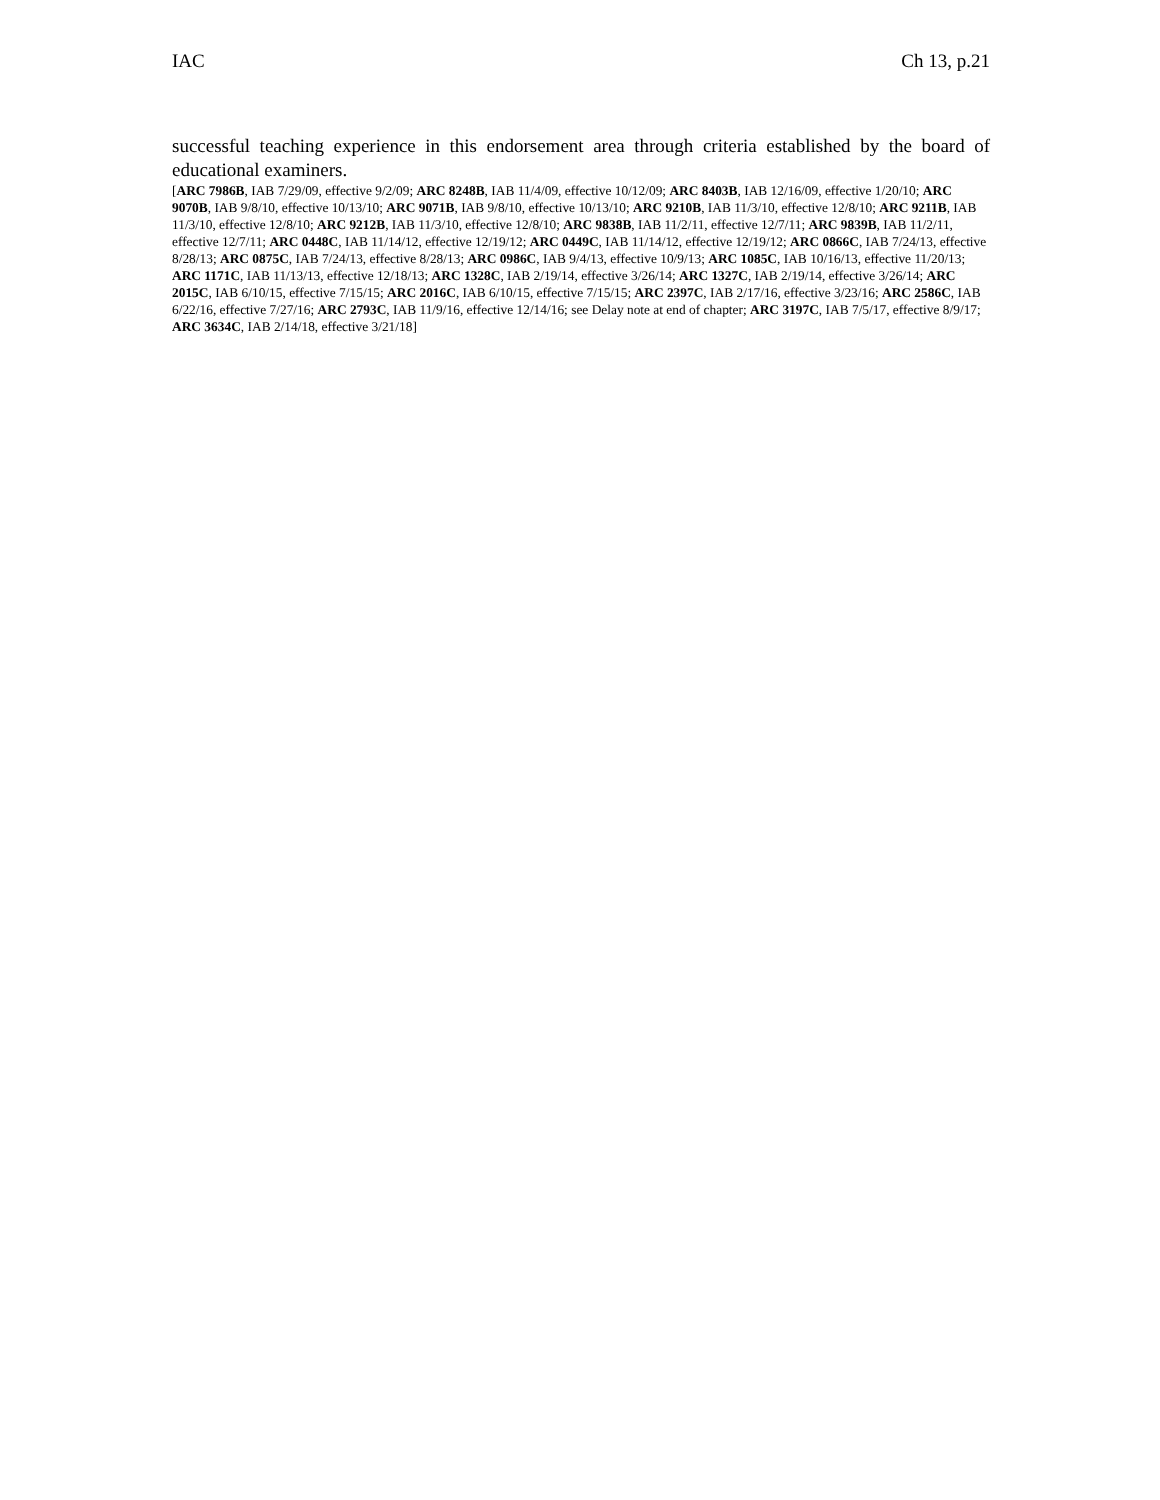IAC Ch 13, p.21
successful teaching experience in this endorsement area through criteria established by the board of educational examiners.
[ARC 7986B, IAB 7/29/09, effective 9/2/09; ARC 8248B, IAB 11/4/09, effective 10/12/09; ARC 8403B, IAB 12/16/09, effective 1/20/10; ARC 9070B, IAB 9/8/10, effective 10/13/10; ARC 9071B, IAB 9/8/10, effective 10/13/10; ARC 9210B, IAB 11/3/10, effective 12/8/10; ARC 9211B, IAB 11/3/10, effective 12/8/10; ARC 9212B, IAB 11/3/10, effective 12/8/10; ARC 9838B, IAB 11/2/11, effective 12/7/11; ARC 9839B, IAB 11/2/11, effective 12/7/11; ARC 0448C, IAB 11/14/12, effective 12/19/12; ARC 0449C, IAB 11/14/12, effective 12/19/12; ARC 0866C, IAB 7/24/13, effective 8/28/13; ARC 0875C, IAB 7/24/13, effective 8/28/13; ARC 0986C, IAB 9/4/13, effective 10/9/13; ARC 1085C, IAB 10/16/13, effective 11/20/13; ARC 1171C, IAB 11/13/13, effective 12/18/13; ARC 1328C, IAB 2/19/14, effective 3/26/14; ARC 1327C, IAB 2/19/14, effective 3/26/14; ARC 2015C, IAB 6/10/15, effective 7/15/15; ARC 2016C, IAB 6/10/15, effective 7/15/15; ARC 2397C, IAB 2/17/16, effective 3/23/16; ARC 2586C, IAB 6/22/16, effective 7/27/16; ARC 2793C, IAB 11/9/16, effective 12/14/16; see Delay note at end of chapter; ARC 3197C, IAB 7/5/17, effective 8/9/17; ARC 3634C, IAB 2/14/18, effective 3/21/18]